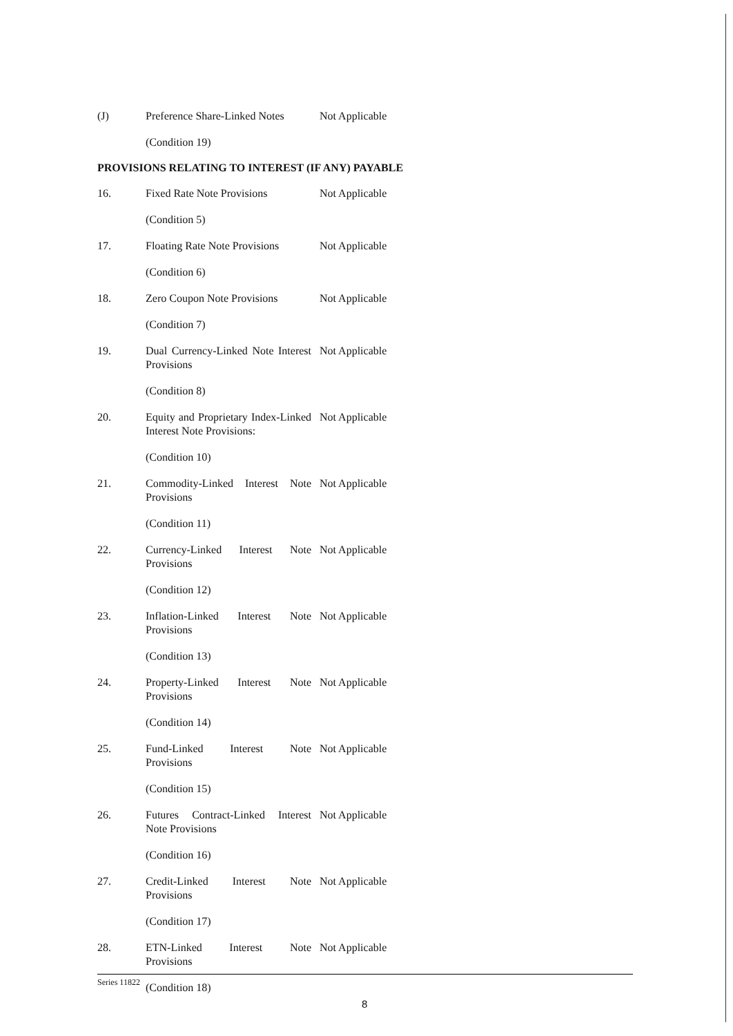| (J) | Preference Share-Linked Notes | Not Applicable |
| | (Condition 19) | |
PROVISIONS RELATING TO INTEREST (IF ANY) PAYABLE
| 16. | Fixed Rate Note Provisions | Not Applicable |
| | (Condition 5) | |
| 17. | Floating Rate Note Provisions | Not Applicable |
| | (Condition 6) | |
| 18. | Zero Coupon Note Provisions | Not Applicable |
| | (Condition 7) | |
| 19. | Dual Currency-Linked Note Interest Provisions | Not Applicable |
| | (Condition 8) | |
| 20. | Equity and Proprietary Index-Linked Interest Note Provisions: | Not Applicable |
| | (Condition 10) | |
| 21. | Commodity-Linked Interest Note Provisions | Not Applicable |
| | (Condition 11) | |
| 22. | Currency-Linked Interest Note Provisions | Not Applicable |
| | (Condition 12) | |
| 23. | Inflation-Linked Interest Note Provisions | Not Applicable |
| | (Condition 13) | |
| 24. | Property-Linked Interest Note Provisions | Not Applicable |
| | (Condition 14) | |
| 25. | Fund-Linked Interest Note Provisions | Not Applicable |
| | (Condition 15) | |
| 26. | Futures Contract-Linked Interest Note Provisions | Not Applicable |
| | (Condition 16) | |
| 27. | Credit-Linked Interest Note Provisions | Not Applicable |
| | (Condition 17) | |
| 28. | ETN-Linked Interest Note Provisions | Not Applicable |
| | (Condition 18) | |
Series 11822
8